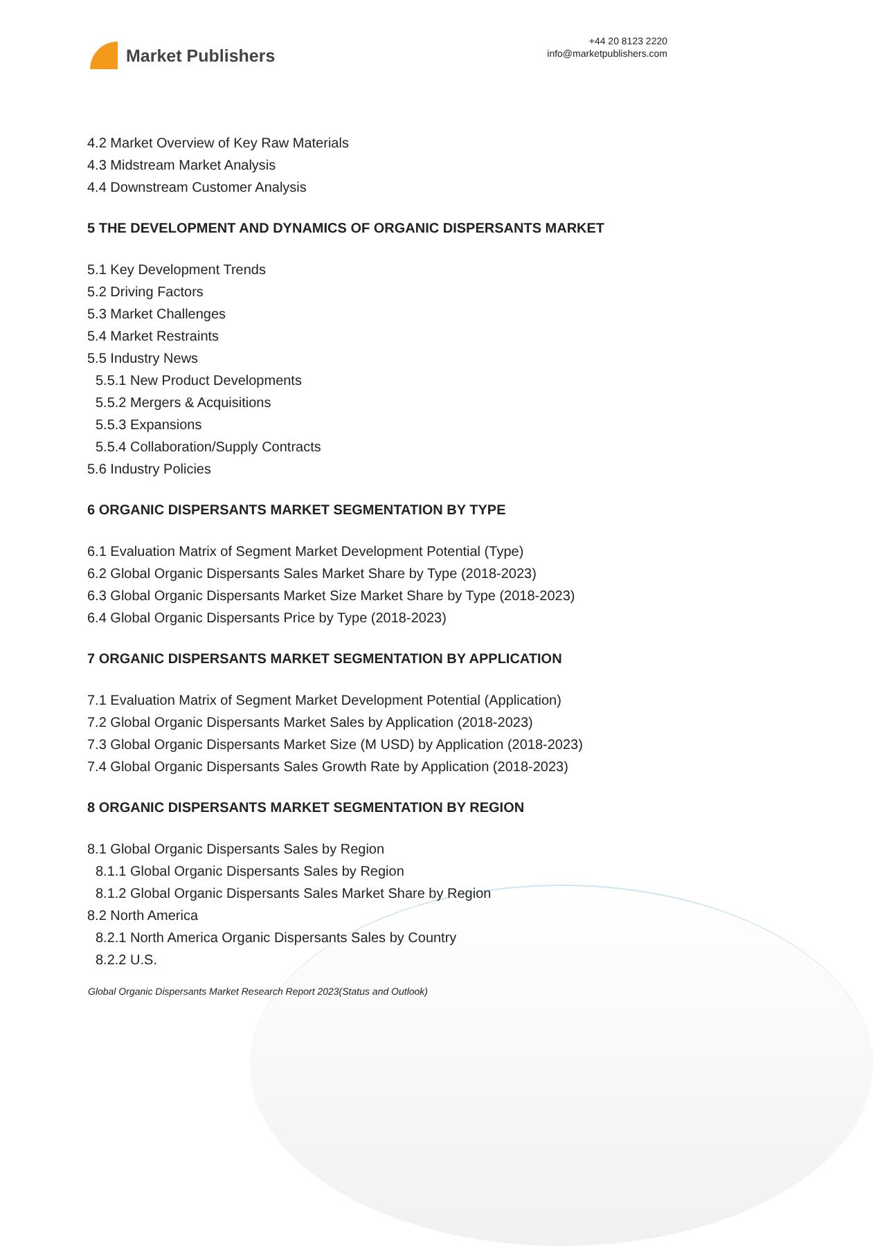Market Publishers
+44 20 8123 2220
info@marketpublishers.com
4.2 Market Overview of Key Raw Materials
4.3 Midstream Market Analysis
4.4 Downstream Customer Analysis
5 THE DEVELOPMENT AND DYNAMICS OF ORGANIC DISPERSANTS MARKET
5.1 Key Development Trends
5.2 Driving Factors
5.3 Market Challenges
5.4 Market Restraints
5.5 Industry News
5.5.1 New Product Developments
5.5.2 Mergers & Acquisitions
5.5.3 Expansions
5.5.4 Collaboration/Supply Contracts
5.6 Industry Policies
6 ORGANIC DISPERSANTS MARKET SEGMENTATION BY TYPE
6.1 Evaluation Matrix of Segment Market Development Potential (Type)
6.2 Global Organic Dispersants Sales Market Share by Type (2018-2023)
6.3 Global Organic Dispersants Market Size Market Share by Type (2018-2023)
6.4 Global Organic Dispersants Price by Type (2018-2023)
7 ORGANIC DISPERSANTS MARKET SEGMENTATION BY APPLICATION
7.1 Evaluation Matrix of Segment Market Development Potential (Application)
7.2 Global Organic Dispersants Market Sales by Application (2018-2023)
7.3 Global Organic Dispersants Market Size (M USD) by Application (2018-2023)
7.4 Global Organic Dispersants Sales Growth Rate by Application (2018-2023)
8 ORGANIC DISPERSANTS MARKET SEGMENTATION BY REGION
8.1 Global Organic Dispersants Sales by Region
8.1.1 Global Organic Dispersants Sales by Region
8.1.2 Global Organic Dispersants Sales Market Share by Region
8.2 North America
8.2.1 North America Organic Dispersants Sales by Country
8.2.2 U.S.
Global Organic Dispersants Market Research Report 2023(Status and Outlook)